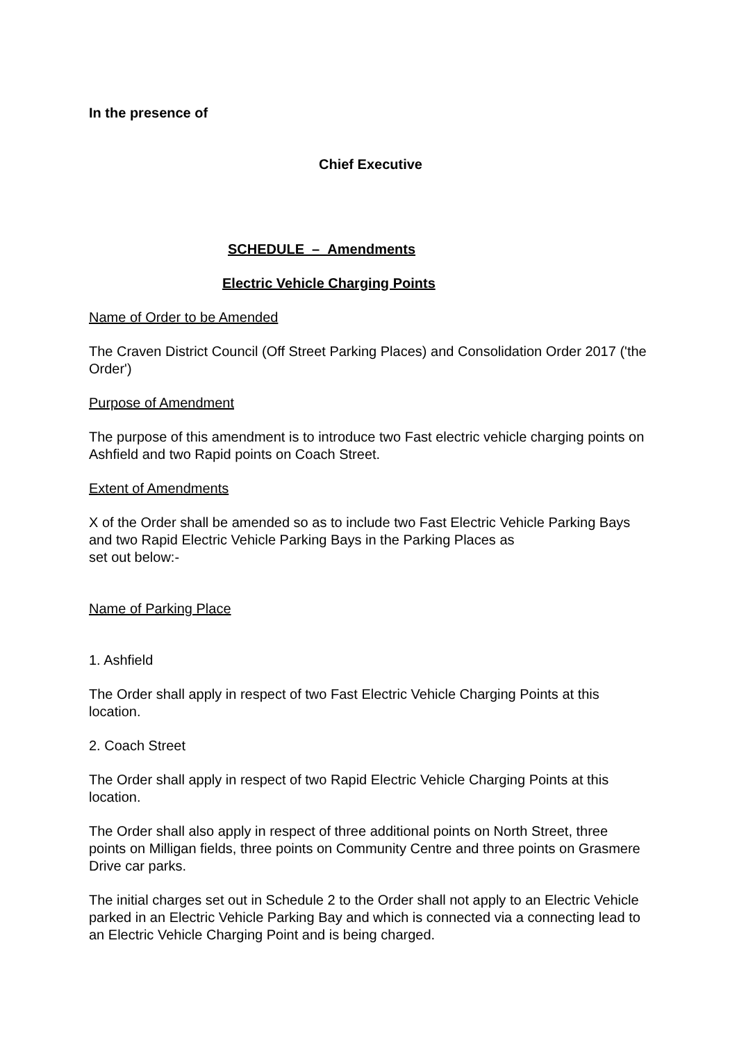In the presence of
Chief Executive
SCHEDULE – Amendments
Electric Vehicle Charging Points
Name of Order to be Amended
The Craven District Council (Off Street Parking Places) and Consolidation Order 2017 ('the Order')
Purpose of Amendment
The purpose of this amendment is to introduce two Fast electric vehicle charging points on Ashfield and two Rapid points on Coach Street.
Extent of Amendments
X of the Order shall be amended so as to include two Fast Electric Vehicle Parking Bays and two Rapid Electric Vehicle Parking Bays in the Parking Places as
set out below:-
Name of Parking Place
1. Ashfield
The Order shall apply in respect of two Fast Electric Vehicle Charging Points at this location.
2. Coach Street
The Order shall apply in respect of two Rapid Electric Vehicle Charging Points at this location.
The Order shall also apply in respect of three additional points on North Street, three points on Milligan fields, three points on Community Centre and three points on Grasmere Drive car parks.
The initial charges set out in Schedule 2 to the Order shall not apply to an Electric Vehicle parked in an Electric Vehicle Parking Bay and which is connected via a connecting lead to an Electric Vehicle Charging Point and is being charged.